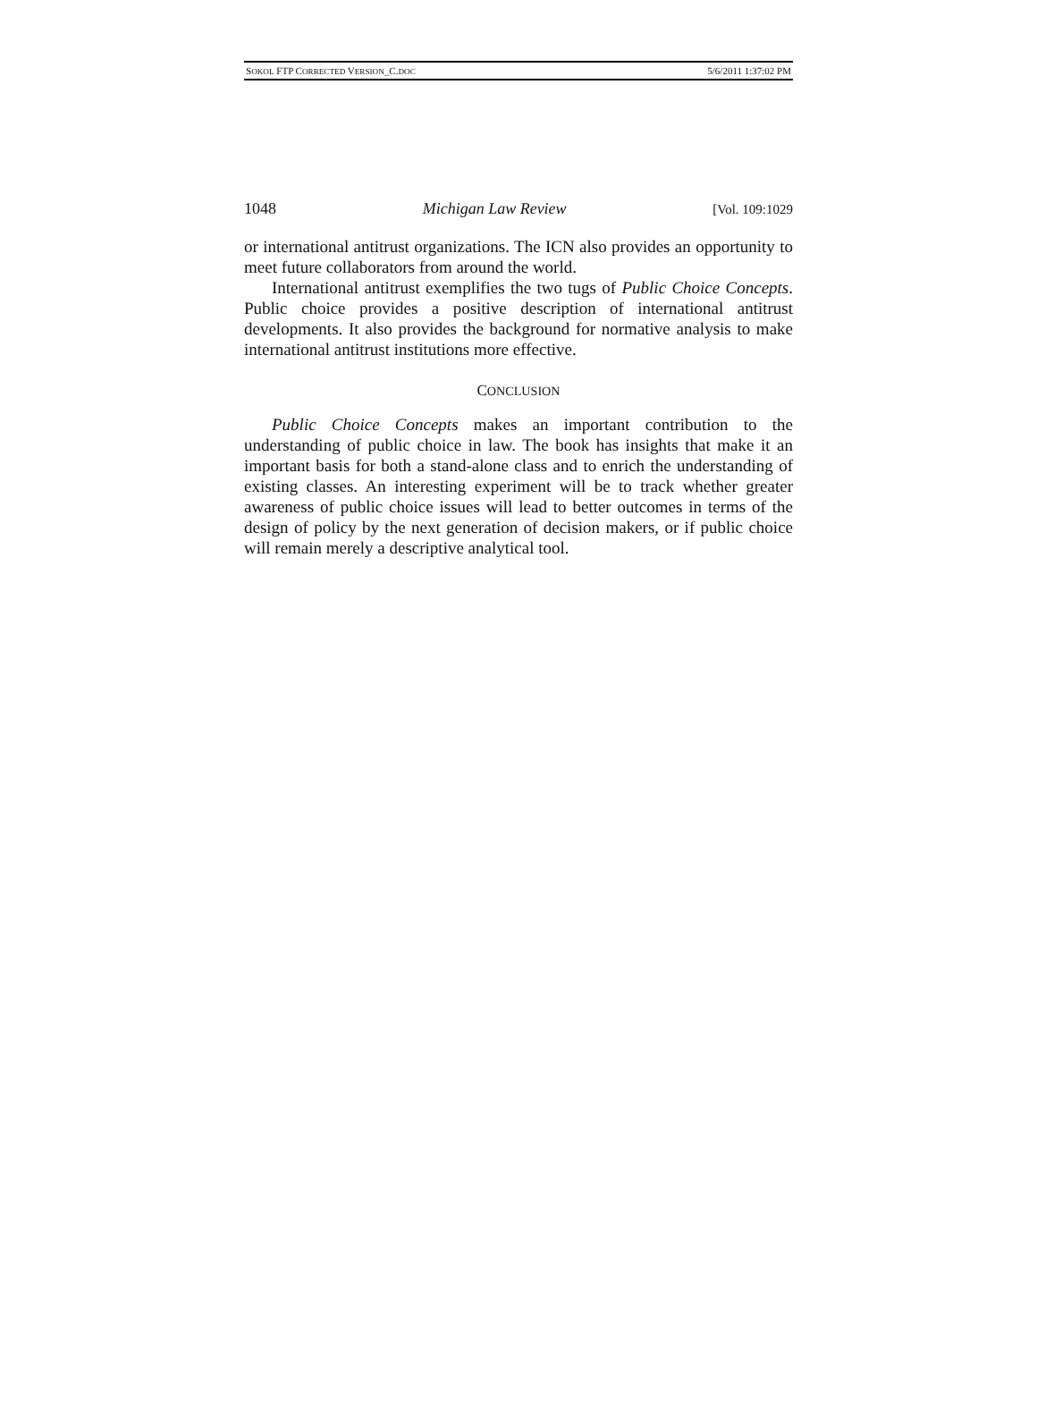SOKOL FTP CORRECTED VERSION_C.DOC 5/6/2011 1:37:02 PM
1048 Michigan Law Review [Vol. 109:1029
or international antitrust organizations. The ICN also provides an opportunity to meet future collaborators from around the world.
International antitrust exemplifies the two tugs of Public Choice Concepts. Public choice provides a positive description of international antitrust developments. It also provides the background for normative analysis to make international antitrust institutions more effective.
CONCLUSION
Public Choice Concepts makes an important contribution to the understanding of public choice in law. The book has insights that make it an important basis for both a stand-alone class and to enrich the understanding of existing classes. An interesting experiment will be to track whether greater awareness of public choice issues will lead to better outcomes in terms of the design of policy by the next generation of decision makers, or if public choice will remain merely a descriptive analytical tool.